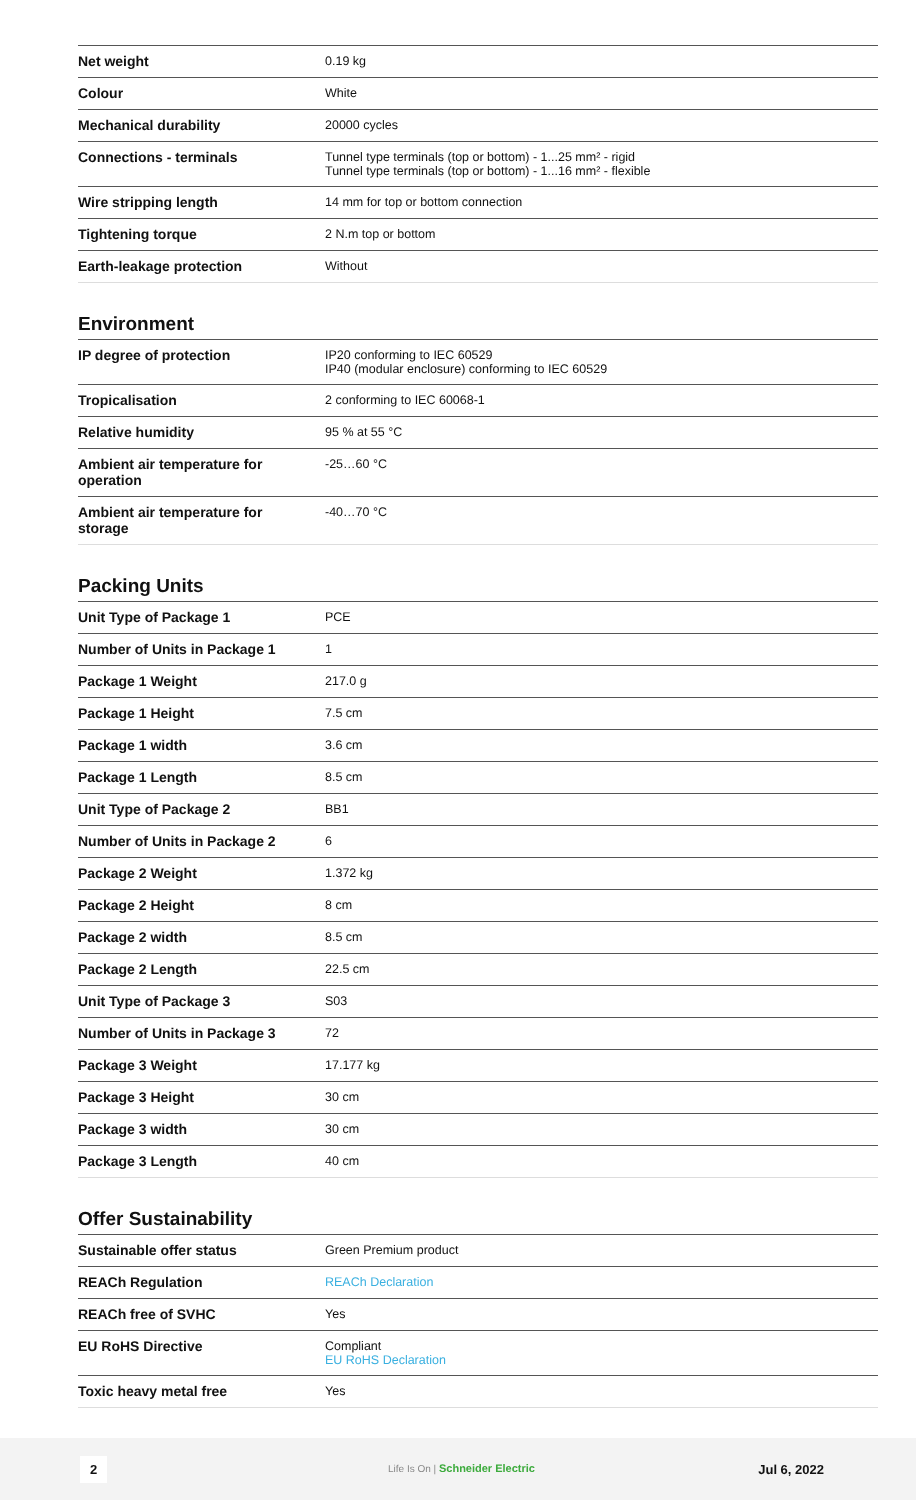| Net weight | 0.19 kg |
| Colour | White |
| Mechanical durability | 20000 cycles |
| Connections - terminals | Tunnel type terminals (top or bottom) - 1...25 mm² - rigid Tunnel type terminals (top or bottom) - 1...16 mm² - flexible |
| Wire stripping length | 14 mm for top or bottom connection |
| Tightening torque | 2 N.m top or bottom |
| Earth-leakage protection | Without |
Environment
| IP degree of protection | IP20 conforming to IEC 60529 IP40 (modular enclosure) conforming to IEC 60529 |
| Tropicalisation | 2 conforming to IEC 60068-1 |
| Relative humidity | 95 % at 55 °C |
| Ambient air temperature for operation | -25…60 °C |
| Ambient air temperature for storage | -40…70 °C |
Packing Units
| Unit Type of Package 1 | PCE |
| Number of Units in Package 1 | 1 |
| Package 1 Weight | 217.0 g |
| Package 1 Height | 7.5 cm |
| Package 1 width | 3.6 cm |
| Package 1 Length | 8.5 cm |
| Unit Type of Package 2 | BB1 |
| Number of Units in Package 2 | 6 |
| Package 2 Weight | 1.372 kg |
| Package 2 Height | 8 cm |
| Package 2 width | 8.5 cm |
| Package 2 Length | 22.5 cm |
| Unit Type of Package 3 | S03 |
| Number of Units in Package 3 | 72 |
| Package 3 Weight | 17.177 kg |
| Package 3 Height | 30 cm |
| Package 3 width | 30 cm |
| Package 3 Length | 40 cm |
Offer Sustainability
| Sustainable offer status | Green Premium product |
| REACh Regulation | REACh Declaration |
| REACh free of SVHC | Yes |
| EU RoHS Directive | Compliant EU RoHS Declaration |
| Toxic heavy metal free | Yes |
2 Life Is On | Schneider Electric Jul 6, 2022